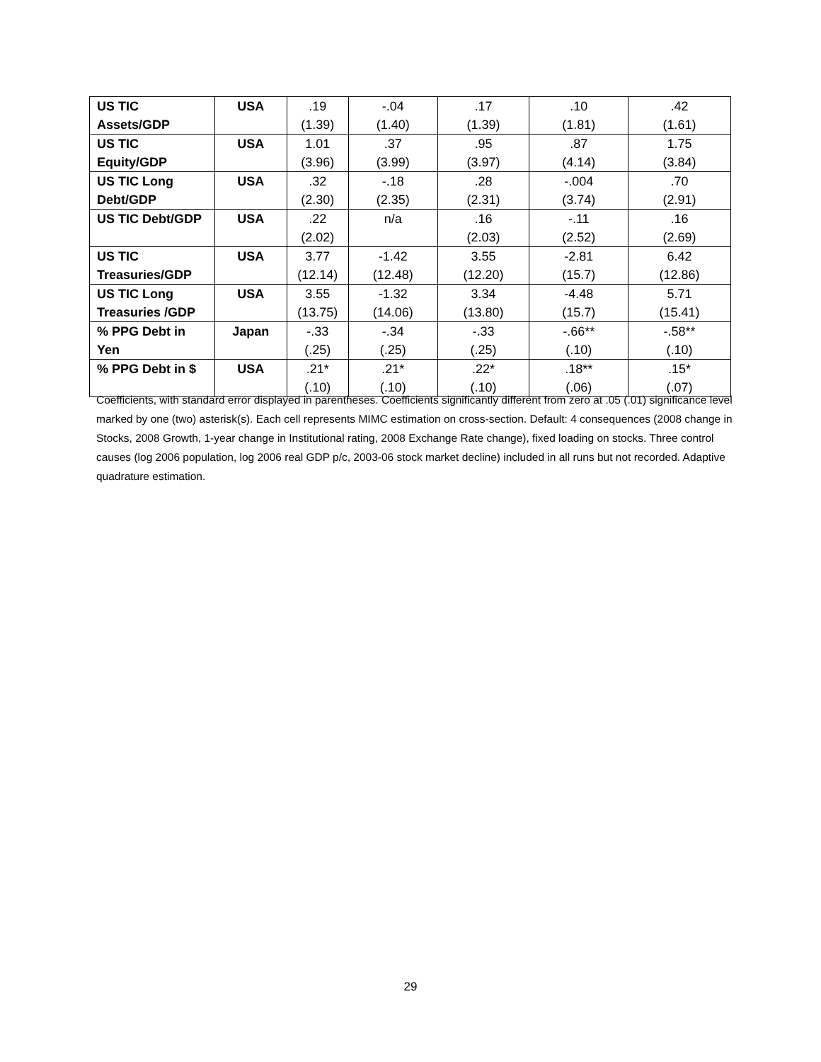| US TIC Assets/GDP | USA | .19 (1.39) | -.04 (1.40) | .17 (1.39) | .10 (1.81) | .42 (1.61) |
| US TIC Equity/GDP | USA | 1.01 (3.96) | .37 (3.99) | .95 (3.97) | .87 (4.14) | 1.75 (3.84) |
| US TIC Long Debt/GDP | USA | .32 (2.30) | -.18 (2.35) | .28 (2.31) | -.004 (3.74) | .70 (2.91) |
| US TIC Debt/GDP | USA | .22 (2.02) | n/a | .16 (2.03) | -.11 (2.52) | .16 (2.69) |
| US TIC Treasuries/GDP | USA | 3.77 (12.14) | -1.42 (12.48) | 3.55 (12.20) | -2.81 (15.7) | 6.42 (12.86) |
| US TIC Long Treasuries /GDP | USA | 3.55 (13.75) | -1.32 (14.06) | 3.34 (13.80) | -4.48 (15.7) | 5.71 (15.41) |
| % PPG Debt in Yen | Japan | -.33 (.25) | -.34 (.25) | -.33 (.25) | -.66** (.10) | -.58** (.10) |
| % PPG Debt in $ | USA | .21* (.10) | .21* (.10) | .22* (.10) | .18** (.06) | .15* (.07) |
Coefficients, with standard error displayed in parentheses. Coefficients significantly different from zero at .05 (.01) significance level marked by one (two) asterisk(s). Each cell represents MIMC estimation on cross-section. Default: 4 consequences (2008 change in Stocks, 2008 Growth, 1-year change in Institutional rating, 2008 Exchange Rate change), fixed loading on stocks. Three control causes (log 2006 population, log 2006 real GDP p/c, 2003-06 stock market decline) included in all runs but not recorded. Adaptive quadrature estimation.
29